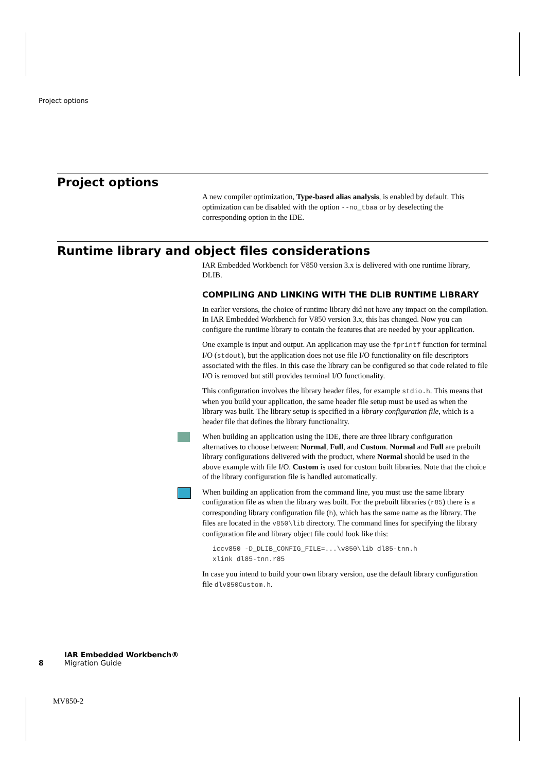Project options
Project options
A new compiler optimization, Type-based alias analysis, is enabled by default. This optimization can be disabled with the option --no_tbaa or by deselecting the corresponding option in the IDE.
Runtime library and object files considerations
IAR Embedded Workbench for V850 version 3.x is delivered with one runtime library, DLIB.
COMPILING AND LINKING WITH THE DLIB RUNTIME LIBRARY
In earlier versions, the choice of runtime library did not have any impact on the compilation. In IAR Embedded Workbench for V850 version 3.x, this has changed. Now you can configure the runtime library to contain the features that are needed by your application.
One example is input and output. An application may use the fprintf function for terminal I/O (stdout), but the application does not use file I/O functionality on file descriptors associated with the files. In this case the library can be configured so that code related to file I/O is removed but still provides terminal I/O functionality.
This configuration involves the library header files, for example stdio.h. This means that when you build your application, the same header file setup must be used as when the library was built. The library setup is specified in a library configuration file, which is a header file that defines the library functionality.
When building an application using the IDE, there are three library configuration alternatives to choose between: Normal, Full, and Custom. Normal and Full are prebuilt library configurations delivered with the product, where Normal should be used in the above example with file I/O. Custom is used for custom built libraries. Note that the choice of the library configuration file is handled automatically.
When building an application from the command line, you must use the same library configuration file as when the library was built. For the prebuilt libraries (r85) there is a corresponding library configuration file (h), which has the same name as the library. The files are located in the v850\lib directory. The command lines for specifying the library configuration file and library object file could look like this:
iccv850 -D_DLIB_CONFIG_FILE=...\v850\lib dl85-tnn.h
xlink dl85-tnn.r85
In case you intend to build your own library version, use the default library configuration file dlv850Custom.h.
IAR Embedded Workbench®
8 Migration Guide
MV850-2